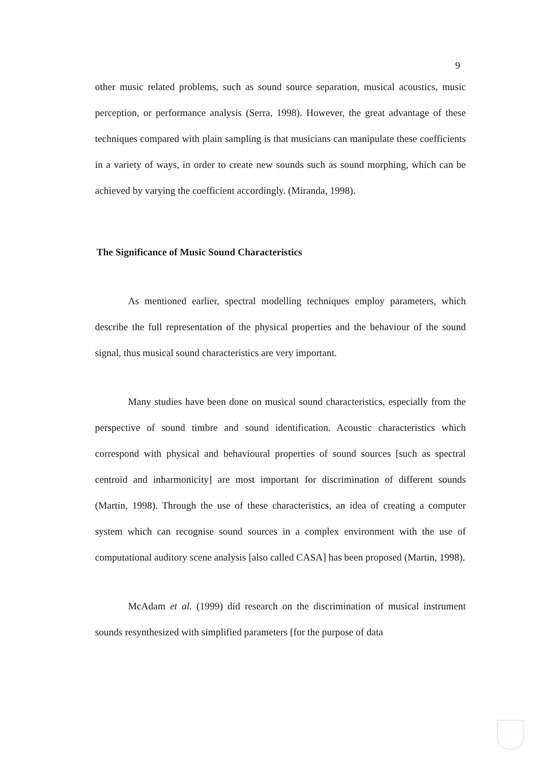9
other music related problems, such as sound source separation, musical acoustics, music perception, or performance analysis (Serra, 1998). However, the great advantage of these techniques compared with plain sampling is that musicians can manipulate these coefficients in a variety of ways, in order to create new sounds such as sound morphing, which can be achieved by varying the coefficient accordingly. (Miranda, 1998).
The Significance of Music Sound Characteristics
As mentioned earlier, spectral modelling techniques employ parameters, which describe the full representation of the physical properties and the behaviour of the sound signal, thus musical sound characteristics are very important.
Many studies have been done on musical sound characteristics, especially from the perspective of sound timbre and sound identification. Acoustic characteristics which correspond with physical and behavioural properties of sound sources [such as spectral centroid and inharmonicity] are most important for discrimination of different sounds (Martin, 1998). Through the use of these characteristics, an idea of creating a computer system which can recognise sound sources in a complex environment with the use of computational auditory scene analysis [also called CASA] has been proposed (Martin, 1998).
McAdam et al. (1999) did research on the discrimination of musical instrument sounds resynthesized with simplified parameters [for the purpose of data